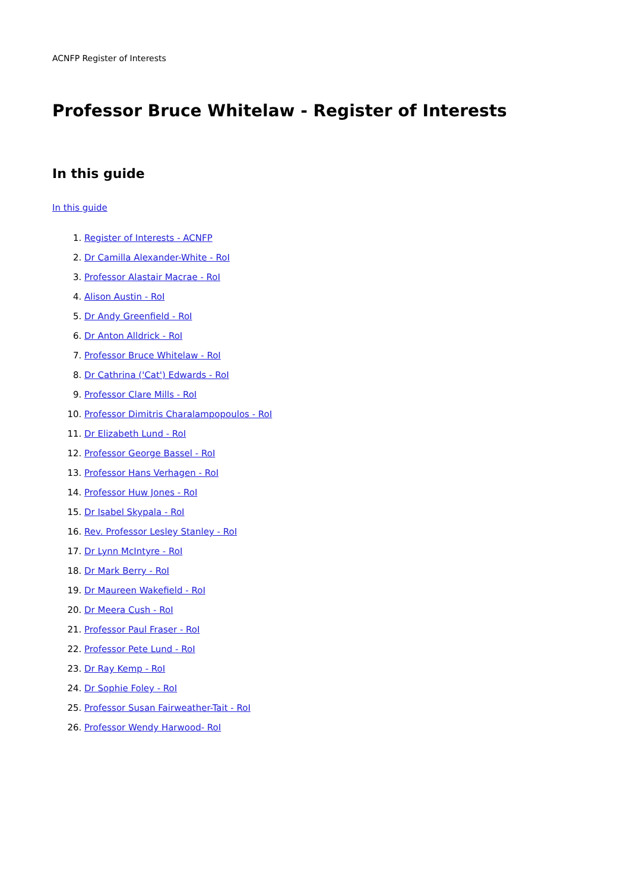ACNFP Register of Interests
Professor Bruce Whitelaw - Register of Interests
In this guide
In this guide
1. Register of Interests - ACNFP
2. Dr Camilla Alexander-White - RoI
3. Professor Alastair Macrae - RoI
4. Alison Austin - RoI
5. Dr Andy Greenfield - RoI
6. Dr Anton Alldrick - RoI
7. Professor Bruce Whitelaw - RoI
8. Dr Cathrina ('Cat') Edwards - RoI
9. Professor Clare Mills - RoI
10. Professor Dimitris Charalampopoulos - RoI
11. Dr Elizabeth Lund - RoI
12. Professor George Bassel - RoI
13. Professor Hans Verhagen - RoI
14. Professor Huw Jones - RoI
15. Dr Isabel Skypala - RoI
16. Rev. Professor Lesley Stanley - RoI
17. Dr Lynn McIntyre - RoI
18. Dr Mark Berry - RoI
19. Dr Maureen Wakefield - RoI
20. Dr Meera Cush - RoI
21. Professor Paul Fraser - RoI
22. Professor Pete Lund - RoI
23. Dr Ray Kemp - RoI
24. Dr Sophie Foley - RoI
25. Professor Susan Fairweather-Tait - RoI
26. Professor Wendy Harwood- RoI